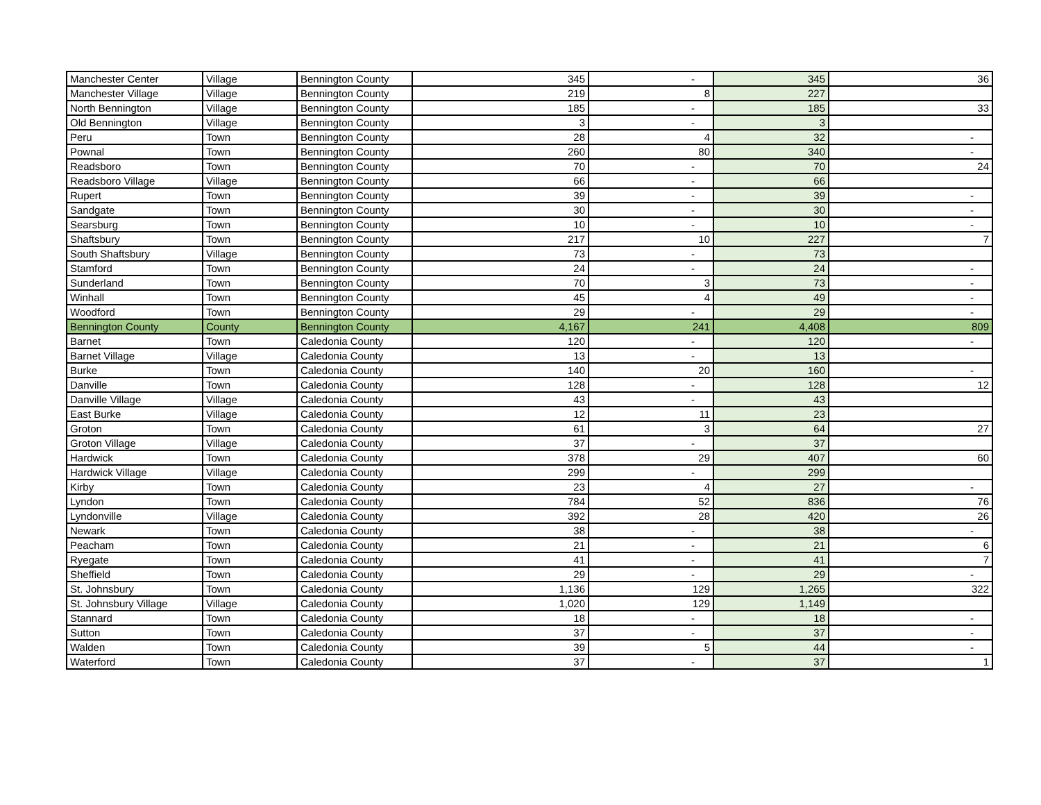| Manchester Center | Village | Bennington County | 345 | - | 345 | 36 |
| Manchester Village | Village | Bennington County | 219 | 8 | 227 | |
| North Bennington | Village | Bennington County | 185 | - | 185 | 33 |
| Old Bennington | Village | Bennington County | 3 | - | 3 | |
| Peru | Town | Bennington County | 28 | 4 | 32 | - |
| Pownal | Town | Bennington County | 260 | 80 | 340 | - |
| Readsboro | Town | Bennington County | 70 | - | 70 | 24 |
| Readsboro Village | Village | Bennington County | 66 | - | 66 | |
| Rupert | Town | Bennington County | 39 | - | 39 | - |
| Sandgate | Town | Bennington County | 30 | - | 30 | - |
| Searsburg | Town | Bennington County | 10 | - | 10 | - |
| Shaftsbury | Town | Bennington County | 217 | 10 | 227 | 7 |
| South Shaftsbury | Village | Bennington County | 73 | - | 73 | |
| Stamford | Town | Bennington County | 24 | - | 24 | - |
| Sunderland | Town | Bennington County | 70 | 3 | 73 | - |
| Winhall | Town | Bennington County | 45 | 4 | 49 | - |
| Woodford | Town | Bennington County | 29 | - | 29 | - |
| Bennington County | County | Bennington County | 4,167 | 241 | 4,408 | 809 |
| Barnet | Town | Caledonia County | 120 | - | 120 | - |
| Barnet Village | Village | Caledonia County | 13 | - | 13 | |
| Burke | Town | Caledonia County | 140 | 20 | 160 | - |
| Danville | Town | Caledonia County | 128 | - | 128 | 12 |
| Danville Village | Village | Caledonia County | 43 | - | 43 | |
| East Burke | Village | Caledonia County | 12 | 11 | 23 | |
| Groton | Town | Caledonia County | 61 | 3 | 64 | 27 |
| Groton Village | Village | Caledonia County | 37 | - | 37 | |
| Hardwick | Town | Caledonia County | 378 | 29 | 407 | 60 |
| Hardwick Village | Village | Caledonia County | 299 | - | 299 | |
| Kirby | Town | Caledonia County | 23 | 4 | 27 | - |
| Lyndon | Town | Caledonia County | 784 | 52 | 836 | 76 |
| Lyndonville | Village | Caledonia County | 392 | 28 | 420 | 26 |
| Newark | Town | Caledonia County | 38 | - | 38 | - |
| Peacham | Town | Caledonia County | 21 | - | 21 | 6 |
| Ryegate | Town | Caledonia County | 41 | - | 41 | 7 |
| Sheffield | Town | Caledonia County | 29 | - | 29 | - |
| St. Johnsbury | Town | Caledonia County | 1,136 | 129 | 1,265 | 322 |
| St. Johnsbury Village | Village | Caledonia County | 1,020 | 129 | 1,149 | |
| Stannard | Town | Caledonia County | 18 | - | 18 | - |
| Sutton | Town | Caledonia County | 37 | - | 37 | - |
| Walden | Town | Caledonia County | 39 | 5 | 44 | - |
| Waterford | Town | Caledonia County | 37 | - | 37 | 1 |